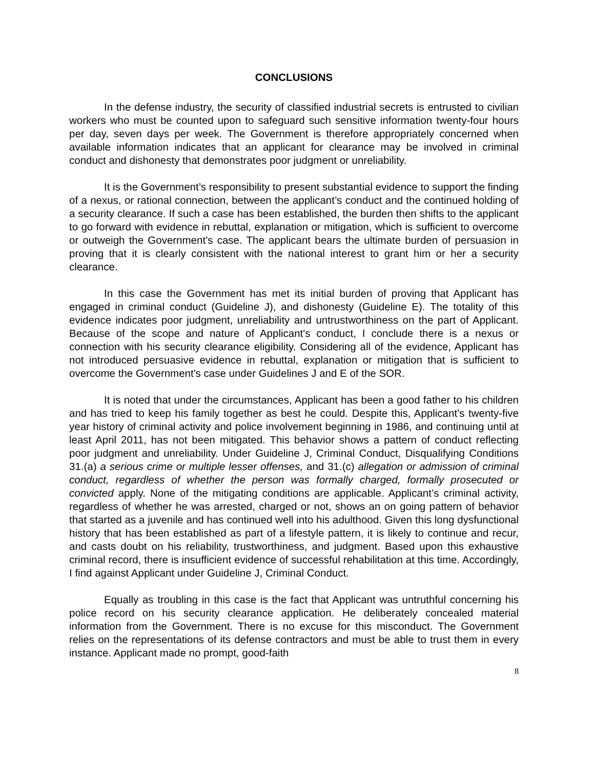CONCLUSIONS
In the defense industry, the security of classified industrial secrets is entrusted to civilian workers who must be counted upon to safeguard such sensitive information twenty-four hours per day, seven days per week. The Government is therefore appropriately concerned when available information indicates that an applicant for clearance may be involved in criminal conduct and dishonesty that demonstrates poor judgment or unreliability.
It is the Government’s responsibility to present substantial evidence to support the finding of a nexus, or rational connection, between the applicant’s conduct and the continued holding of a security clearance. If such a case has been established, the burden then shifts to the applicant to go forward with evidence in rebuttal, explanation or mitigation, which is sufficient to overcome or outweigh the Government’s case. The applicant bears the ultimate burden of persuasion in proving that it is clearly consistent with the national interest to grant him or her a security clearance.
In this case the Government has met its initial burden of proving that Applicant has engaged in criminal conduct (Guideline J), and dishonesty (Guideline E). The totality of this evidence indicates poor judgment, unreliability and untrustworthiness on the part of Applicant. Because of the scope and nature of Applicant's conduct, I conclude there is a nexus or connection with his security clearance eligibility. Considering all of the evidence, Applicant has not introduced persuasive evidence in rebuttal, explanation or mitigation that is sufficient to overcome the Government's case under Guidelines J and E of the SOR.
It is noted that under the circumstances, Applicant has been a good father to his children and has tried to keep his family together as best he could. Despite this, Applicant’s twenty-five year history of criminal activity and police involvement beginning in 1986, and continuing until at least April 2011, has not been mitigated. This behavior shows a pattern of conduct reflecting poor judgment and unreliability. Under Guideline J, Criminal Conduct, Disqualifying Conditions 31.(a) a serious crime or multiple lesser offenses, and 31.(c) allegation or admission of criminal conduct, regardless of whether the person was formally charged, formally prosecuted or convicted apply. None of the mitigating conditions are applicable. Applicant’s criminal activity, regardless of whether he was arrested, charged or not, shows an on going pattern of behavior that started as a juvenile and has continued well into his adulthood. Given this long dysfunctional history that has been established as part of a lifestyle pattern, it is likely to continue and recur, and casts doubt on his reliability, trustworthiness, and judgment. Based upon this exhaustive criminal record, there is insufficient evidence of successful rehabilitation at this time. Accordingly, I find against Applicant under Guideline J, Criminal Conduct.
Equally as troubling in this case is the fact that Applicant was untruthful concerning his police record on his security clearance application. He deliberately concealed material information from the Government. There is no excuse for this misconduct. The Government relies on the representations of its defense contractors and must be able to trust them in every instance. Applicant made no prompt, good-faith
8